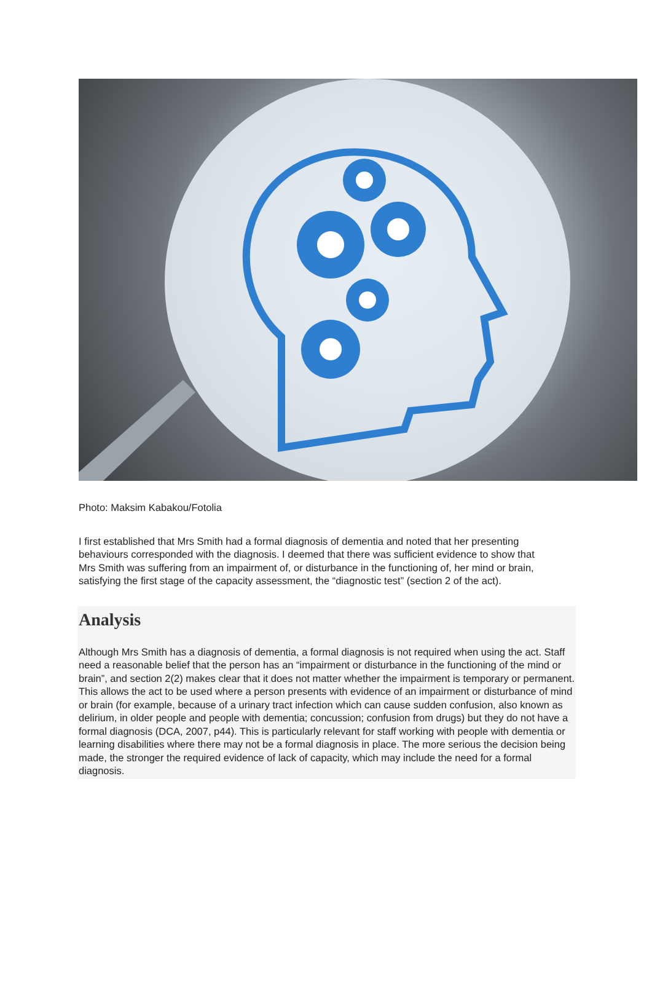Photo: Maksim Kabakou/Fotolia
I first established that Mrs Smith had a formal diagnosis of dementia and noted that her presenting behaviours corresponded with the diagnosis. I deemed that there was sufficient evidence to show that Mrs Smith was suffering from an impairment of, or disturbance in the functioning of, her mind or brain, satisfying the first stage of the capacity assessment, the “diagnostic test” (section 2 of the act).
Analysis
Although Mrs Smith has a diagnosis of dementia, a formal diagnosis is not required when using the act. Staff need a reasonable belief that the person has an “impairment or disturbance in the functioning of the mind or brain”, and section 2(2) makes clear that it does not matter whether the impairment is temporary or permanent. This allows the act to be used where a person presents with evidence of an impairment or disturbance of mind or brain (for example, because of a urinary tract infection which can cause sudden confusion, also known as delirium, in older people and people with dementia; concussion; confusion from drugs) but they do not have a formal diagnosis (DCA, 2007, p44). This is particularly relevant for staff working with people with dementia or learning disabilities where there may not be a formal diagnosis in place. The more serious the decision being made, the stronger the required evidence of lack of capacity, which may include the need for a formal diagnosis.